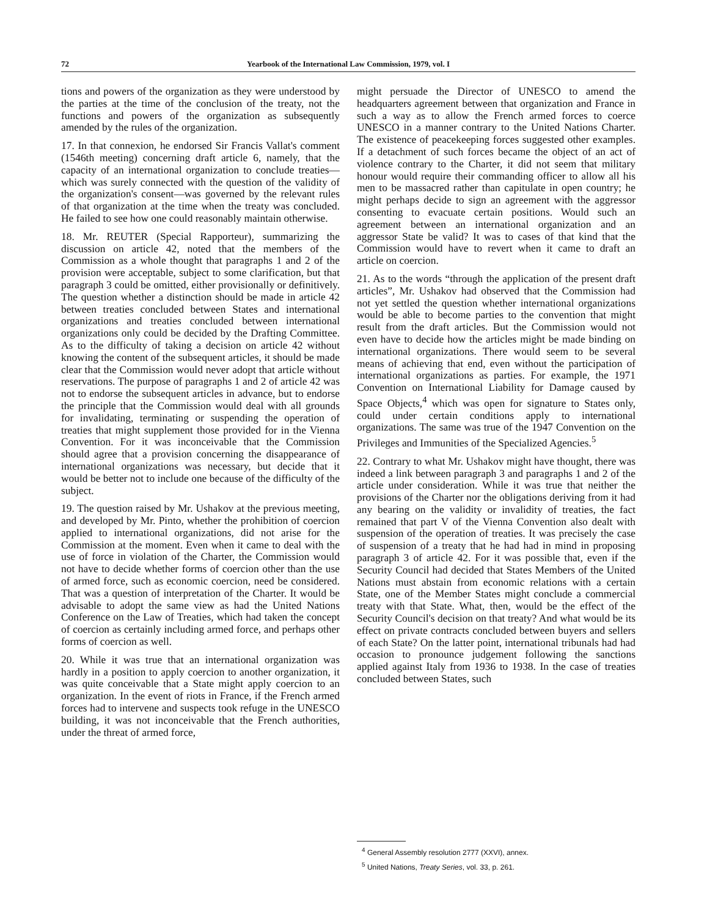72 Yearbook of the International Law Commission, 1979, vol. I
tions and powers of the organization as they were understood by the parties at the time of the conclusion of the treaty, not the functions and powers of the organization as subsequently amended by the rules of the organization.
17. In that connexion, he endorsed Sir Francis Vallat's comment (1546th meeting) concerning draft article 6, namely, that the capacity of an international organization to conclude treaties—which was surely connected with the question of the validity of the organization's consent—was governed by the relevant rules of that organization at the time when the treaty was concluded. He failed to see how one could reasonably maintain otherwise.
18. Mr. REUTER (Special Rapporteur), summarizing the discussion on article 42, noted that the members of the Commission as a whole thought that paragraphs 1 and 2 of the provision were acceptable, subject to some clarification, but that paragraph 3 could be omitted, either provisionally or definitively. The question whether a distinction should be made in article 42 between treaties concluded between States and international organizations and treaties concluded between international organizations only could be decided by the Drafting Committee. As to the difficulty of taking a decision on article 42 without knowing the content of the subsequent articles, it should be made clear that the Commission would never adopt that article without reservations. The purpose of paragraphs 1 and 2 of article 42 was not to endorse the subsequent articles in advance, but to endorse the principle that the Commission would deal with all grounds for invalidating, terminating or suspending the operation of treaties that might supplement those provided for in the Vienna Convention. For it was inconceivable that the Commission should agree that a provision concerning the disappearance of international organizations was necessary, but decide that it would be better not to include one because of the difficulty of the subject.
19. The question raised by Mr. Ushakov at the previous meeting, and developed by Mr. Pinto, whether the prohibition of coercion applied to international organizations, did not arise for the Commission at the moment. Even when it came to deal with the use of force in violation of the Charter, the Commission would not have to decide whether forms of coercion other than the use of armed force, such as economic coercion, need be considered. That was a question of interpretation of the Charter. It would be advisable to adopt the same view as had the United Nations Conference on the Law of Treaties, which had taken the concept of coercion as certainly including armed force, and perhaps other forms of coercion as well.
20. While it was true that an international organization was hardly in a position to apply coercion to another organization, it was quite conceivable that a State might apply coercion to an organization. In the event of riots in France, if the French armed forces had to intervene and suspects took refuge in the UNESCO building, it was not inconceivable that the French authorities, under the threat of armed force,
might persuade the Director of UNESCO to amend the headquarters agreement between that organization and France in such a way as to allow the French armed forces to coerce UNESCO in a manner contrary to the United Nations Charter. The existence of peacekeeping forces suggested other examples. If a detachment of such forces became the object of an act of violence contrary to the Charter, it did not seem that military honour would require their commanding officer to allow all his men to be massacred rather than capitulate in open country; he might perhaps decide to sign an agreement with the aggressor consenting to evacuate certain positions. Would such an agreement between an international organization and an aggressor State be valid? It was to cases of that kind that the Commission would have to revert when it came to draft an article on coercion.
21. As to the words “through the application of the present draft articles”, Mr. Ushakov had observed that the Commission had not yet settled the question whether international organizations would be able to become parties to the convention that might result from the draft articles. But the Commission would not even have to decide how the articles might be made binding on international organizations. There would seem to be several means of achieving that end, even without the participation of international organizations as parties. For example, the 1971 Convention on International Liability for Damage caused by Space Objects,<sup>4</sup> which was open for signature to States only, could under certain conditions apply to international organizations. The same was true of the 1947 Convention on the Privileges and Immunities of the Specialized Agencies.<sup>5</sup>
22. Contrary to what Mr. Ushakov might have thought, there was indeed a link between paragraph 3 and paragraphs 1 and 2 of the article under consideration. While it was true that neither the provisions of the Charter nor the obligations deriving from it had any bearing on the validity or invalidity of treaties, the fact remained that part V of the Vienna Convention also dealt with suspension of the operation of treaties. It was precisely the case of suspension of a treaty that he had had in mind in proposing paragraph 3 of article 42. For it was possible that, even if the Security Council had decided that States Members of the United Nations must abstain from economic relations with a certain State, one of the Member States might conclude a commercial treaty with that State. What, then, would be the effect of the Security Council's decision on that treaty? And what would be its effect on private contracts concluded between buyers and sellers of each State? On the latter point, international tribunals had had occasion to pronounce judgement following the sanctions applied against Italy from 1936 to 1938. In the case of treaties concluded between States, such
<sup>4</sup> General Assembly resolution 2777 (XXVI), annex.
<sup>5</sup> United Nations, Treaty Series, vol. 33, p. 261.